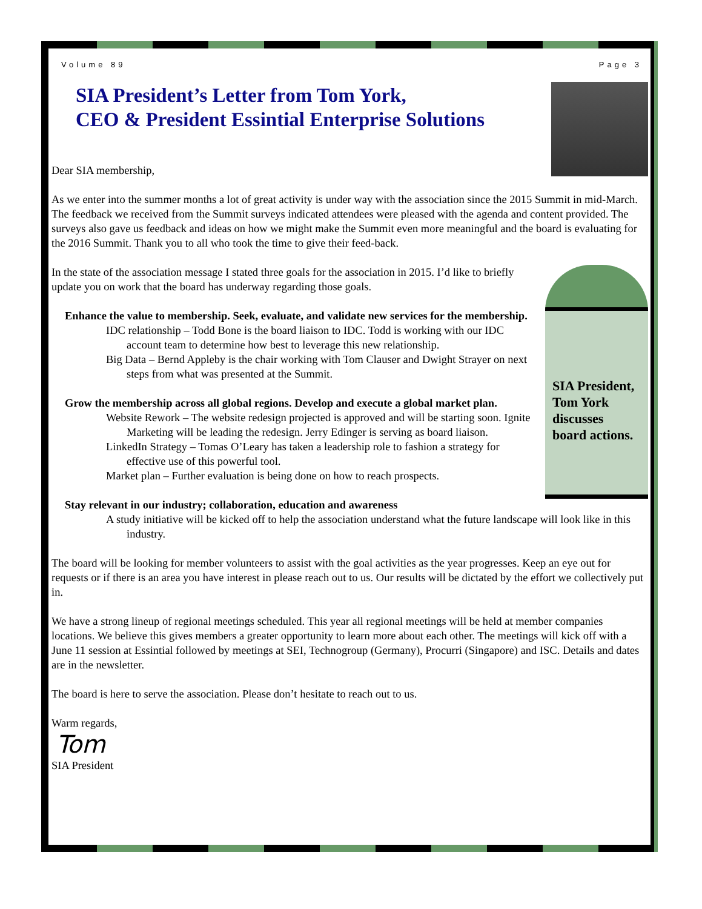Volume 89 Page 3
SIA President’s Letter from Tom York,
CEO & President Essintial Enterprise Solutions
Dear SIA membership,
As we enter into the summer months a lot of great activity is under way with the association since the 2015 Summit in mid-March. The feedback we received from the Summit surveys indicated attendees were pleased with the agenda and content provided. The surveys also gave us feedback and ideas on how we might make the Summit even more meaningful and the board is evaluating for the 2016 Summit. Thank you to all who took the time to give their feed-back.
SIA President, Tom York discusses board actions.
In the state of the association message I stated three goals for the association in 2015. I’d like to briefly update you on work that the board has underway regarding those goals.
Enhance the value to membership. Seek, evaluate, and validate new services for the membership.
IDC relationship – Todd Bone is the board liaison to IDC. Todd is working with our IDC account team to determine how best to leverage this new relationship.
Big Data – Bernd Appleby is the chair working with Tom Clauser and Dwight Strayer on next steps from what was presented at the Summit.
Grow the membership across all global regions. Develop and execute a global market plan.
Website Rework – The website redesign projected is approved and will be starting soon. Ignite Marketing will be leading the redesign. Jerry Edinger is serving as board liaison.
LinkedIn Strategy – Tomas O’Leary has taken a leadership role to fashion a strategy for effective use of this powerful tool.
Market plan – Further evaluation is being done on how to reach prospects.
Stay relevant in our industry; collaboration, education and awareness
A study initiative will be kicked off to help the association understand what the future landscape will look like in this industry.
The board will be looking for member volunteers to assist with the goal activities as the year progresses. Keep an eye out for requests or if there is an area you have interest in please reach out to us. Our results will be dictated by the effort we collectively put in.
We have a strong lineup of regional meetings scheduled. This year all regional meetings will be held at member companies locations. We believe this gives members a greater opportunity to learn more about each other. The meetings will kick off with a June 11 session at Essintial followed by meetings at SEI, Technogroup (Germany), Procurri (Singapore) and ISC. Details and dates are in the newsletter.
The board is here to serve the association. Please don’t hesitate to reach out to us.
Warm regards,
Tom
SIA President